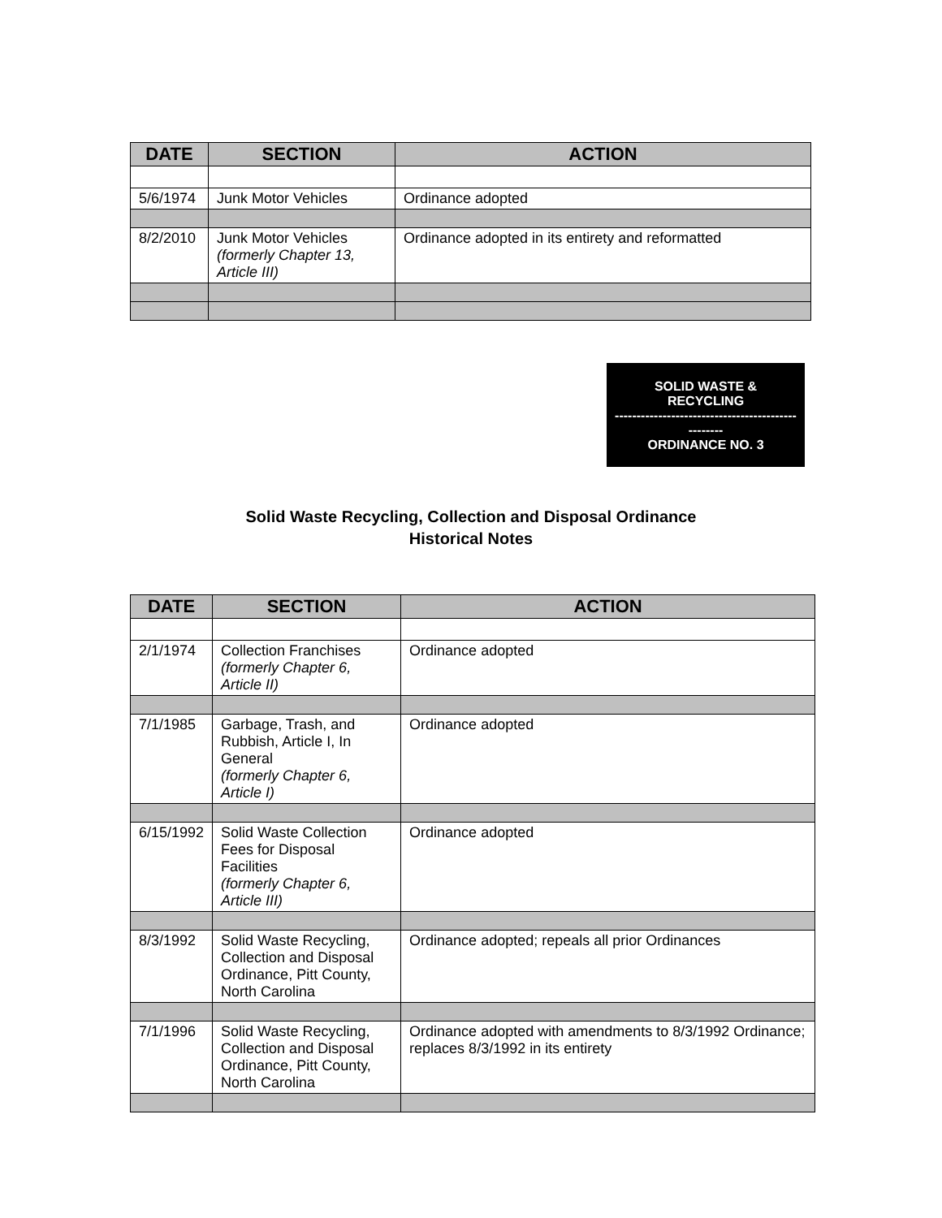| DATE | SECTION | ACTION |
| --- | --- | --- |
| 5/6/1974 | Junk Motor Vehicles | Ordinance adopted |
| 8/2/2010 | Junk Motor Vehicles (formerly Chapter 13, Article III) | Ordinance adopted in its entirety and reformatted |
SOLID WASTE &
RECYCLING
------------------------------------------
--------
ORDINANCE NO. 3
Solid Waste Recycling, Collection and Disposal Ordinance
Historical Notes
| DATE | SECTION | ACTION |
| --- | --- | --- |
| 2/1/1974 | Collection Franchises (formerly Chapter 6, Article II) | Ordinance adopted |
| 7/1/1985 | Garbage, Trash, and Rubbish, Article I, In General (formerly Chapter 6, Article I) | Ordinance adopted |
| 6/15/1992 | Solid Waste Collection Fees for Disposal Facilities (formerly Chapter 6, Article III) | Ordinance adopted |
| 8/3/1992 | Solid Waste Recycling, Collection and Disposal Ordinance, Pitt County, North Carolina | Ordinance adopted; repeals all prior Ordinances |
| 7/1/1996 | Solid Waste Recycling, Collection and Disposal Ordinance, Pitt County, North Carolina | Ordinance adopted with amendments to 8/3/1992 Ordinance; replaces 8/3/1992 in its entirety |